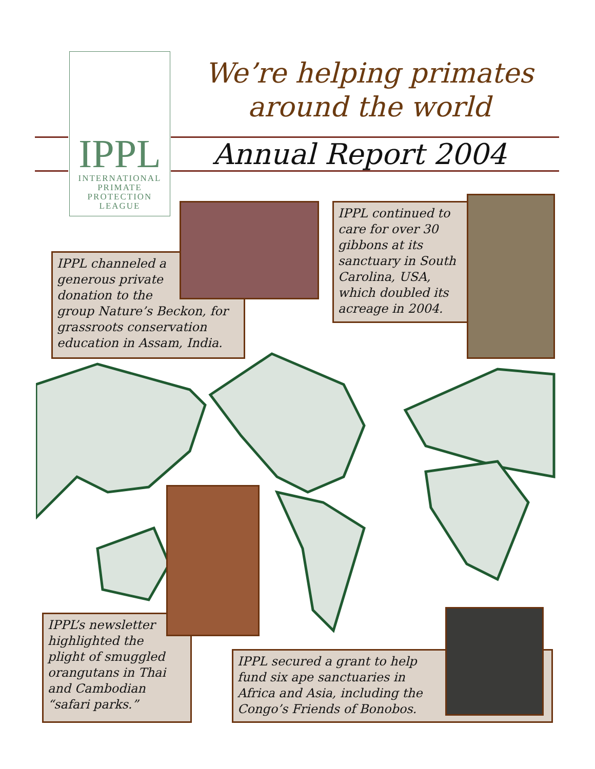IPPL
INTERNATIONAL
PRIMATE
PROTECTION
LEAGUE
We’re helping primates
around the world
Annual Report 2004
IPPL channeled a
generous private
donation to the
group Nature’s Beckon, for grassroots conservation education in Assam, India.
IPPL continued to care for over 30 gibbons at its sanctuary in South Carolina, USA, which doubled its acreage in 2004.
IPPL’s newsletter
highlighted the
plight of smuggled
orangutans in Thai
and Cambodian
“safari parks.”
IPPL secured a grant to help
fund six ape sanctuaries in
Africa and Asia, including the
Congo’s Friends of Bonobos.